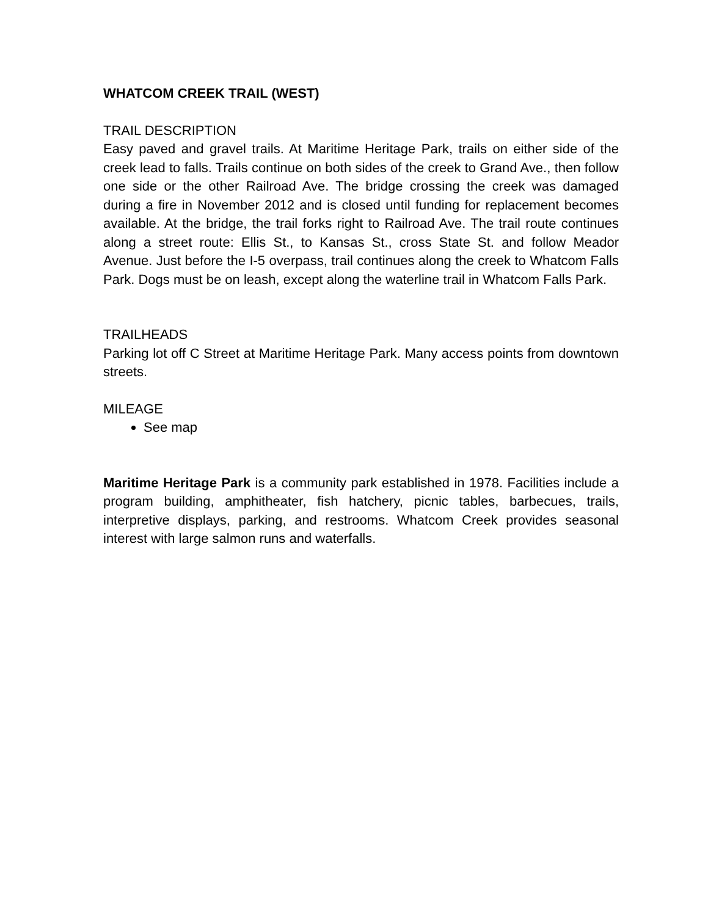WHATCOM CREEK TRAIL (WEST)
TRAIL DESCRIPTION
Easy paved and gravel trails. At Maritime Heritage Park, trails on either side of the creek lead to falls. Trails continue on both sides of the creek to Grand Ave., then follow one side or the other Railroad Ave. The bridge crossing the creek was damaged during a fire in November 2012 and is closed until funding for replacement becomes available. At the bridge, the trail forks right to Railroad Ave. The trail route continues along a street route: Ellis St., to Kansas St., cross State St. and follow Meador Avenue. Just before the I-5 overpass, trail continues along the creek to Whatcom Falls Park. Dogs must be on leash, except along the waterline trail in Whatcom Falls Park.
TRAILHEADS
Parking lot off C Street at Maritime Heritage Park. Many access points from downtown streets.
MILEAGE
See map
Maritime Heritage Park is a community park established in 1978. Facilities include a program building, amphitheater, fish hatchery, picnic tables, barbecues, trails, interpretive displays, parking, and restrooms. Whatcom Creek provides seasonal interest with large salmon runs and waterfalls.